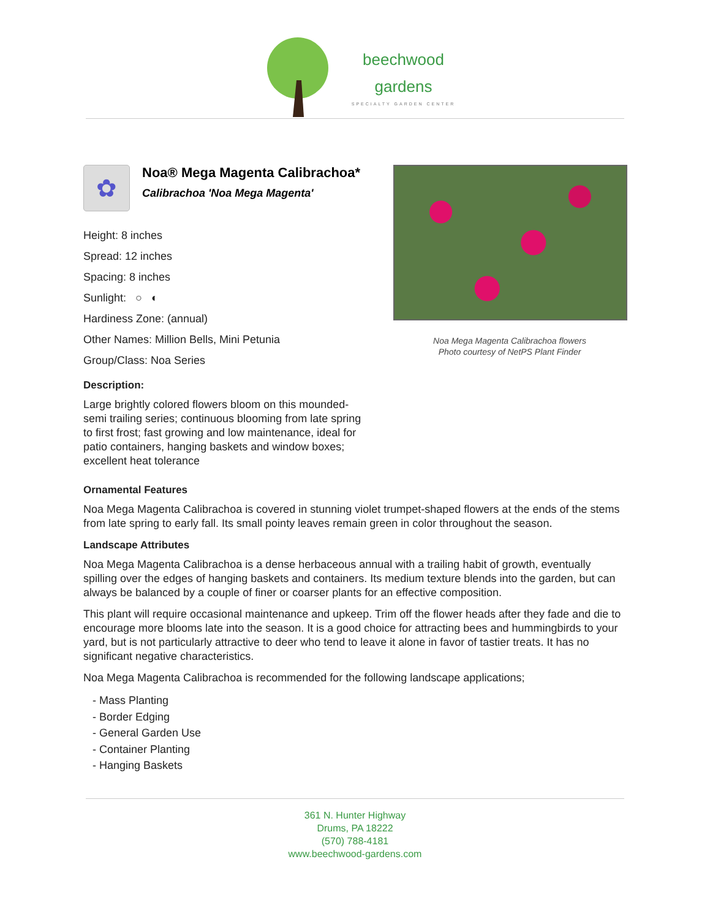beechwood
gardens
SPECIALTY GARDEN CENTER
✿
Noa® Mega Magenta Calibrachoa*
Calibrachoa 'Noa Mega Magenta'
Height: 8 inches
Spread: 12 inches
Spacing: 8 inches
Sunlight: ○ ◐
Hardiness Zone: (annual)
Other Names: Million Bells, Mini Petunia
Group/Class: Noa Series
Description:
Large brightly colored flowers bloom on this mounded-semi trailing series; continuous blooming from late spring to first frost; fast growing and low maintenance, ideal for patio containers, hanging baskets and window boxes; excellent heat tolerance
Noa Mega Magenta Calibrachoa flowers
Photo courtesy of NetPS Plant Finder
Ornamental Features
Noa Mega Magenta Calibrachoa is covered in stunning violet trumpet-shaped flowers at the ends of the stems from late spring to early fall. Its small pointy leaves remain green in color throughout the season.
Landscape Attributes
Noa Mega Magenta Calibrachoa is a dense herbaceous annual with a trailing habit of growth, eventually spilling over the edges of hanging baskets and containers. Its medium texture blends into the garden, but can always be balanced by a couple of finer or coarser plants for an effective composition.
This plant will require occasional maintenance and upkeep. Trim off the flower heads after they fade and die to encourage more blooms late into the season. It is a good choice for attracting bees and hummingbirds to your yard, but is not particularly attractive to deer who tend to leave it alone in favor of tastier treats. It has no significant negative characteristics.
Noa Mega Magenta Calibrachoa is recommended for the following landscape applications;
- Mass Planting
- Border Edging
- General Garden Use
- Container Planting
- Hanging Baskets
361 N. Hunter Highway
Drums, PA 18222
(570) 788-4181
www.beechwood-gardens.com